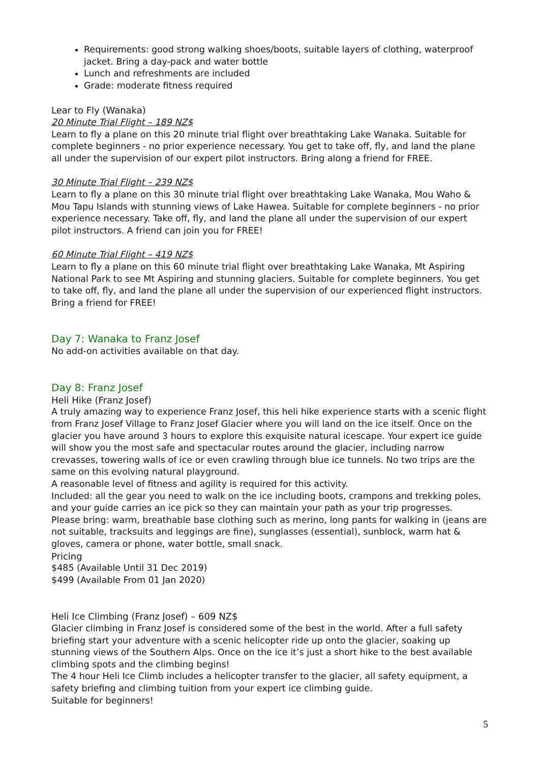Requirements: good strong walking shoes/boots, suitable layers of clothing, waterproof jacket. Bring a day-pack and water bottle
Lunch and refreshments are included
Grade: moderate fitness required
Lear to Fly (Wanaka)
20 Minute Trial Flight – 189 NZ$
Learn to fly a plane on this 20 minute trial flight over breathtaking Lake Wanaka. Suitable for complete beginners - no prior experience necessary. You get to take off, fly, and land the plane all under the supervision of our expert pilot instructors. Bring along a friend for FREE.
30 Minute Trial Flight – 239 NZ$
Learn to fly a plane on this 30 minute trial flight over breathtaking Lake Wanaka, Mou Waho & Mou Tapu Islands with stunning views of Lake Hawea. Suitable for complete beginners - no prior experience necessary. Take off, fly, and land the plane all under the supervision of our expert pilot instructors. A friend can join you for FREE!
60 Minute Trial Flight – 419 NZ$
Learn to fly a plane on this 60 minute trial flight over breathtaking Lake Wanaka, Mt Aspiring National Park to see Mt Aspiring and stunning glaciers. Suitable for complete beginners. You get to take off, fly, and land the plane all under the supervision of our experienced flight instructors. Bring a friend for FREE!
Day 7: Wanaka to Franz Josef
No add-on activities available on that day.
Day 8: Franz Josef
Heli Hike (Franz Josef)
A truly amazing way to experience Franz Josef, this heli hike experience starts with a scenic flight from Franz Josef Village to Franz Josef Glacier where you will land on the ice itself. Once on the glacier you have around 3 hours to explore this exquisite natural icescape. Your expert ice guide will show you the most safe and spectacular routes around the glacier, including narrow crevasses, towering walls of ice or even crawling through blue ice tunnels. No two trips are the same on this evolving natural playground.
A reasonable level of fitness and agility is required for this activity.
Included: all the gear you need to walk on the ice including boots, crampons and trekking poles, and your guide carries an ice pick so they can maintain your path as your trip progresses.
Please bring: warm, breathable base clothing such as merino, long pants for walking in (jeans are not suitable, tracksuits and leggings are fine), sunglasses (essential), sunblock, warm hat & gloves, camera or phone, water bottle, small snack.
Pricing
$485 (Available Until 31 Dec 2019)
$499 (Available From 01 Jan 2020)
Heli Ice Climbing (Franz Josef) – 609 NZ$
Glacier climbing in Franz Josef is considered some of the best in the world. After a full safety briefing start your adventure with a scenic helicopter ride up onto the glacier, soaking up stunning views of the Southern Alps. Once on the ice it’s just a short hike to the best available climbing spots and the climbing begins!
The 4 hour Heli Ice Climb includes a helicopter transfer to the glacier, all safety equipment, a safety briefing and climbing tuition from your expert ice climbing guide.
Suitable for beginners!
5